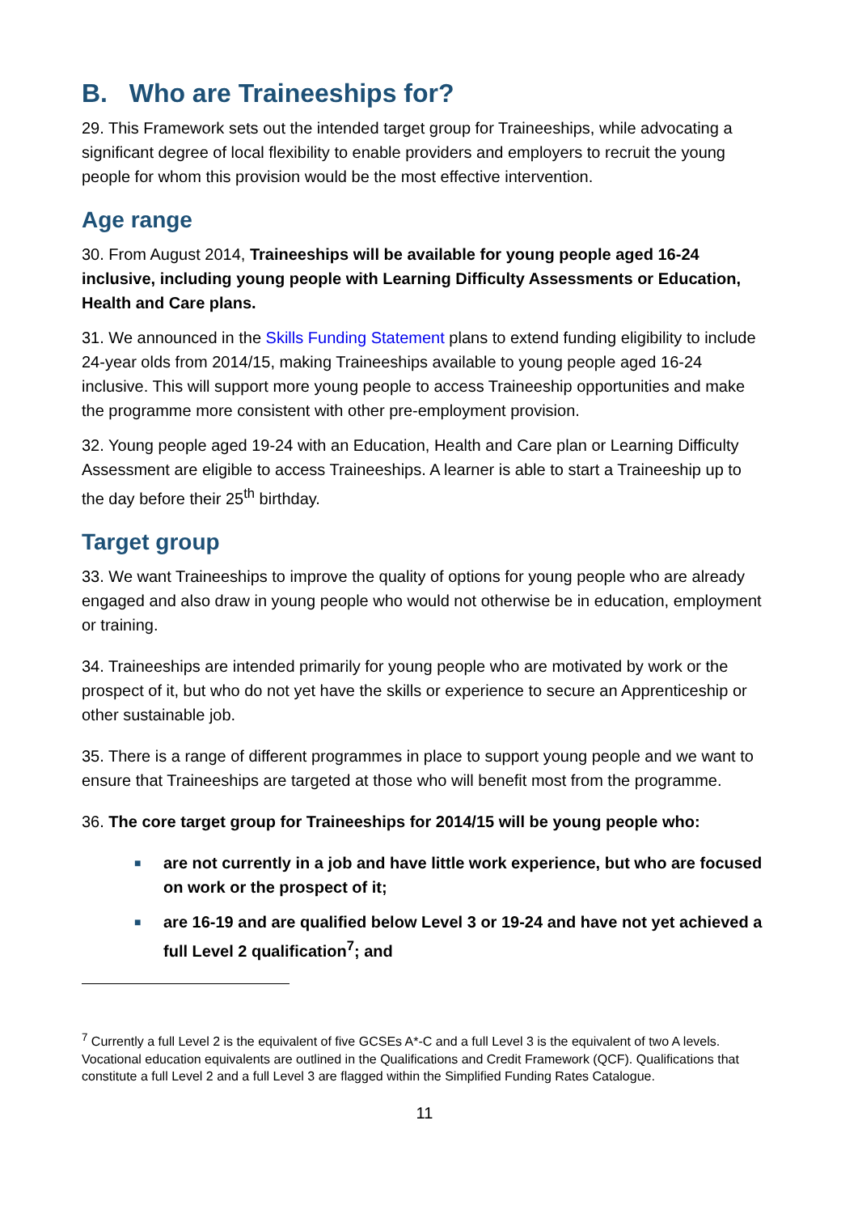B. Who are Traineeships for?
29. This Framework sets out the intended target group for Traineeships, while advocating a significant degree of local flexibility to enable providers and employers to recruit the young people for whom this provision would be the most effective intervention.
Age range
30. From August 2014, Traineeships will be available for young people aged 16-24 inclusive, including young people with Learning Difficulty Assessments or Education, Health and Care plans.
31. We announced in the Skills Funding Statement plans to extend funding eligibility to include 24-year olds from 2014/15, making Traineeships available to young people aged 16-24 inclusive. This will support more young people to access Traineeship opportunities and make the programme more consistent with other pre-employment provision.
32. Young people aged 19-24 with an Education, Health and Care plan or Learning Difficulty Assessment are eligible to access Traineeships. A learner is able to start a Traineeship up to the day before their 25<sup>th</sup> birthday.
Target group
33. We want Traineeships to improve the quality of options for young people who are already engaged and also draw in young people who would not otherwise be in education, employment or training.
34. Traineeships are intended primarily for young people who are motivated by work or the prospect of it, but who do not yet have the skills or experience to secure an Apprenticeship or other sustainable job.
35. There is a range of different programmes in place to support young people and we want to ensure that Traineeships are targeted at those who will benefit most from the programme.
36. The core target group for Traineeships for 2014/15 will be young people who:
■ are not currently in a job and have little work experience, but who are focused on work or the prospect of it;
■ are 16-19 and are qualified below Level 3 or 19-24 and have not yet achieved a full Level 2 qualification<sup>7</sup>; and
<sup>7</sup> Currently a full Level 2 is the equivalent of five GCSEs A*-C and a full Level 3 is the equivalent of two A levels. Vocational education equivalents are outlined in the Qualifications and Credit Framework (QCF). Qualifications that constitute a full Level 2 and a full Level 3 are flagged within the Simplified Funding Rates Catalogue.
11